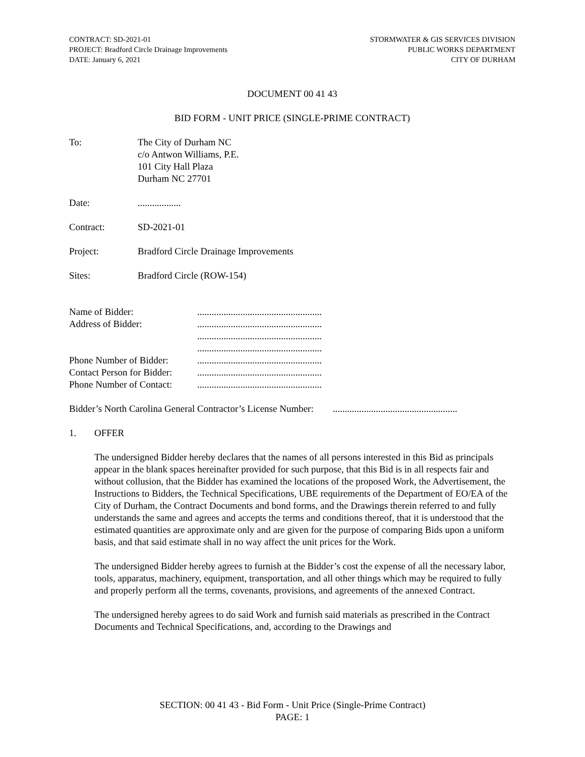CONTRACT: SD-2021-01
PROJECT: Bradford Circle Drainage Improvements
DATE: January 6, 2021
STORMWATER & GIS SERVICES DIVISION
PUBLIC WORKS DEPARTMENT
CITY OF DURHAM
DOCUMENT 00 41 43
BID FORM - UNIT PRICE (SINGLE-PRIME CONTRACT)
To: The City of Durham NC
c/o Antwon Williams, P.E.
101 City Hall Plaza
Durham NC 27701
Date: ..................
Contract: SD-2021-01
Project: Bradford Circle Drainage Improvements
Sites: Bradford Circle (ROW-154)
Name of Bidder:
....................................................
Address of Bidder:
....................................................
....................................................
....................................................
Phone Number of Bidder:
....................................................
Contact Person for Bidder:
....................................................
Phone Number of Contact:
....................................................
Bidder’s North Carolina General Contractor’s License Number: ....................................................
1. OFFER
The undersigned Bidder hereby declares that the names of all persons interested in this Bid as principals appear in the blank spaces hereinafter provided for such purpose, that this Bid is in all respects fair and without collusion, that the Bidder has examined the locations of the proposed Work, the Advertisement, the Instructions to Bidders, the Technical Specifications, UBE requirements of the Department of EO/EA of the City of Durham, the Contract Documents and bond forms, and the Drawings therein referred to and fully understands the same and agrees and accepts the terms and conditions thereof, that it is understood that the estimated quantities are approximate only and are given for the purpose of comparing Bids upon a uniform basis, and that said estimate shall in no way affect the unit prices for the Work.
The undersigned Bidder hereby agrees to furnish at the Bidder’s cost the expense of all the necessary labor, tools, apparatus, machinery, equipment, transportation, and all other things which may be required to fully and properly perform all the terms, covenants, provisions, and agreements of the annexed Contract.
The undersigned hereby agrees to do said Work and furnish said materials as prescribed in the Contract Documents and Technical Specifications, and, according to the Drawings and
SECTION: 00 41 43 - Bid Form - Unit Price (Single-Prime Contract)
PAGE: 1